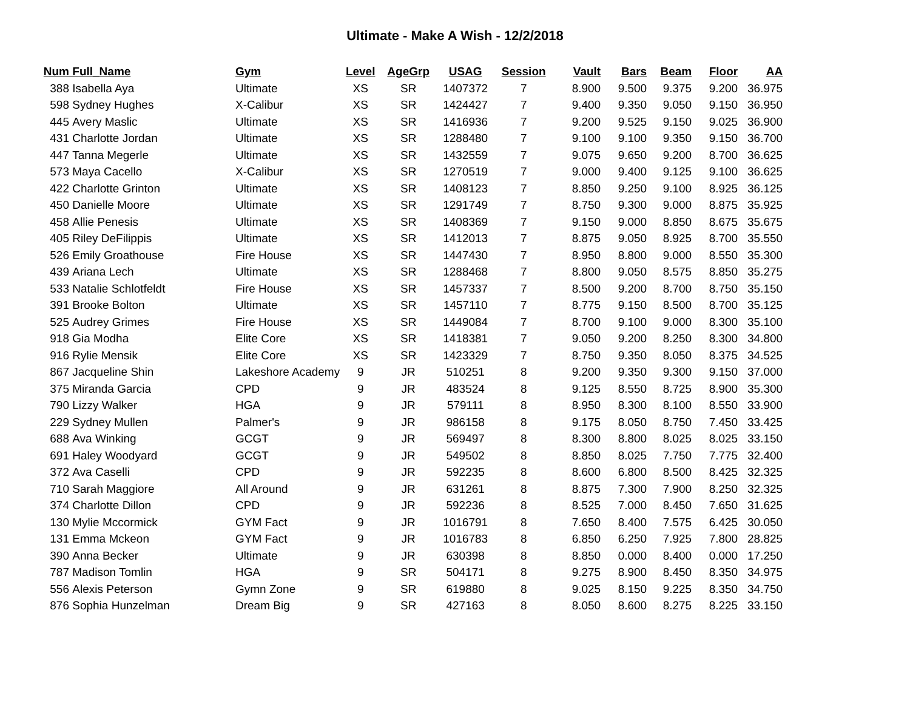Ultimate - Make A Wish - 12/2/2018
| Num | Full_Name | Gym | Level | AgeGrp | USAG | Session | Vault | Bars | Beam | Floor | AA |
| --- | --- | --- | --- | --- | --- | --- | --- | --- | --- | --- | --- |
| 388 | Isabella Aya | Ultimate | XS | SR | 1407372 | 7 | 8.900 | 9.500 | 9.375 | 9.200 | 36.975 |
| 598 | Sydney Hughes | X-Calibur | XS | SR | 1424427 | 7 | 9.400 | 9.350 | 9.050 | 9.150 | 36.950 |
| 445 | Avery Maslic | Ultimate | XS | SR | 1416936 | 7 | 9.200 | 9.525 | 9.150 | 9.025 | 36.900 |
| 431 | Charlotte Jordan | Ultimate | XS | SR | 1288480 | 7 | 9.100 | 9.100 | 9.350 | 9.150 | 36.700 |
| 447 | Tanna Megerle | Ultimate | XS | SR | 1432559 | 7 | 9.075 | 9.650 | 9.200 | 8.700 | 36.625 |
| 573 | Maya Cacello | X-Calibur | XS | SR | 1270519 | 7 | 9.000 | 9.400 | 9.125 | 9.100 | 36.625 |
| 422 | Charlotte Grinton | Ultimate | XS | SR | 1408123 | 7 | 8.850 | 9.250 | 9.100 | 8.925 | 36.125 |
| 450 | Danielle Moore | Ultimate | XS | SR | 1291749 | 7 | 8.750 | 9.300 | 9.000 | 8.875 | 35.925 |
| 458 | Allie Penesis | Ultimate | XS | SR | 1408369 | 7 | 9.150 | 9.000 | 8.850 | 8.675 | 35.675 |
| 405 | Riley DeFilippis | Ultimate | XS | SR | 1412013 | 7 | 8.875 | 9.050 | 8.925 | 8.700 | 35.550 |
| 526 | Emily Groathouse | Fire House | XS | SR | 1447430 | 7 | 8.950 | 8.800 | 9.000 | 8.550 | 35.300 |
| 439 | Ariana Lech | Ultimate | XS | SR | 1288468 | 7 | 8.800 | 9.050 | 8.575 | 8.850 | 35.275 |
| 533 | Natalie Schlotfeldt | Fire House | XS | SR | 1457337 | 7 | 8.500 | 9.200 | 8.700 | 8.750 | 35.150 |
| 391 | Brooke Bolton | Ultimate | XS | SR | 1457110 | 7 | 8.775 | 9.150 | 8.500 | 8.700 | 35.125 |
| 525 | Audrey Grimes | Fire House | XS | SR | 1449084 | 7 | 8.700 | 9.100 | 9.000 | 8.300 | 35.100 |
| 918 | Gia Modha | Elite Core | XS | SR | 1418381 | 7 | 9.050 | 9.200 | 8.250 | 8.300 | 34.800 |
| 916 | Rylie Mensik | Elite Core | XS | SR | 1423329 | 7 | 8.750 | 9.350 | 8.050 | 8.375 | 34.525 |
| 867 | Jacqueline Shin | Lakeshore Academy | 9 | JR | 510251 | 8 | 9.200 | 9.350 | 9.300 | 9.150 | 37.000 |
| 375 | Miranda Garcia | CPD | 9 | JR | 483524 | 8 | 9.125 | 8.550 | 8.725 | 8.900 | 35.300 |
| 790 | Lizzy Walker | HGA | 9 | JR | 579111 | 8 | 8.950 | 8.300 | 8.100 | 8.550 | 33.900 |
| 229 | Sydney Mullen | Palmer's | 9 | JR | 986158 | 8 | 9.175 | 8.050 | 8.750 | 7.450 | 33.425 |
| 688 | Ava Winking | GCGT | 9 | JR | 569497 | 8 | 8.300 | 8.800 | 8.025 | 8.025 | 33.150 |
| 691 | Haley Woodyard | GCGT | 9 | JR | 549502 | 8 | 8.850 | 8.025 | 7.750 | 7.775 | 32.400 |
| 372 | Ava Caselli | CPD | 9 | JR | 592235 | 8 | 8.600 | 6.800 | 8.500 | 8.425 | 32.325 |
| 710 | Sarah Maggiore | All Around | 9 | JR | 631261 | 8 | 8.875 | 7.300 | 7.900 | 8.250 | 32.325 |
| 374 | Charlotte Dillon | CPD | 9 | JR | 592236 | 8 | 8.525 | 7.000 | 8.450 | 7.650 | 31.625 |
| 130 | Mylie Mccormick | GYM Fact | 9 | JR | 1016791 | 8 | 7.650 | 8.400 | 7.575 | 6.425 | 30.050 |
| 131 | Emma Mckeon | GYM Fact | 9 | JR | 1016783 | 8 | 6.850 | 6.250 | 7.925 | 7.800 | 28.825 |
| 390 | Anna Becker | Ultimate | 9 | JR | 630398 | 8 | 8.850 | 0.000 | 8.400 | 0.000 | 17.250 |
| 787 | Madison Tomlin | HGA | 9 | SR | 504171 | 8 | 9.275 | 8.900 | 8.450 | 8.350 | 34.975 |
| 556 | Alexis Peterson | Gymn Zone | 9 | SR | 619880 | 8 | 9.025 | 8.150 | 9.225 | 8.350 | 34.750 |
| 876 | Sophia Hunzelman | Dream Big | 9 | SR | 427163 | 8 | 8.050 | 8.600 | 8.275 | 8.225 | 33.150 |